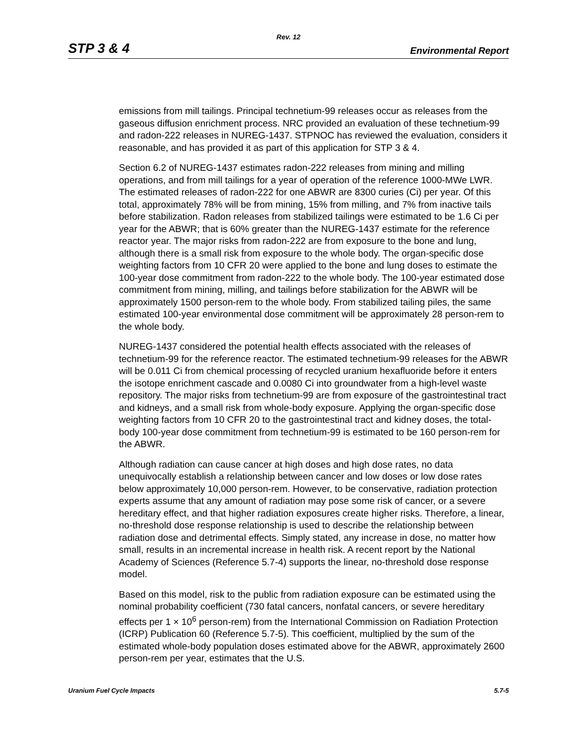Rev. 12
STP 3 & 4 Environmental Report
emissions from mill tailings. Principal technetium-99 releases occur as releases from the gaseous diffusion enrichment process. NRC provided an evaluation of these technetium-99 and radon-222 releases in NUREG-1437. STPNOC has reviewed the evaluation, considers it reasonable, and has provided it as part of this application for STP 3 & 4.
Section 6.2 of NUREG-1437 estimates radon-222 releases from mining and milling operations, and from mill tailings for a year of operation of the reference 1000-MWe LWR. The estimated releases of radon-222 for one ABWR are 8300 curies (Ci) per year. Of this total, approximately 78% will be from mining, 15% from milling, and 7% from inactive tails before stabilization. Radon releases from stabilized tailings were estimated to be 1.6 Ci per year for the ABWR; that is 60% greater than the NUREG-1437 estimate for the reference reactor year. The major risks from radon-222 are from exposure to the bone and lung, although there is a small risk from exposure to the whole body. The organ-specific dose weighting factors from 10 CFR 20 were applied to the bone and lung doses to estimate the 100-year dose commitment from radon-222 to the whole body. The 100-year estimated dose commitment from mining, milling, and tailings before stabilization for the ABWR will be approximately 1500 person-rem to the whole body. From stabilized tailing piles, the same estimated 100-year environmental dose commitment will be approximately 28 person-rem to the whole body.
NUREG-1437 considered the potential health effects associated with the releases of technetium-99 for the reference reactor. The estimated technetium-99 releases for the ABWR will be 0.011 Ci from chemical processing of recycled uranium hexafluoride before it enters the isotope enrichment cascade and 0.0080 Ci into groundwater from a high-level waste repository. The major risks from technetium-99 are from exposure of the gastrointestinal tract and kidneys, and a small risk from whole-body exposure. Applying the organ-specific dose weighting factors from 10 CFR 20 to the gastrointestinal tract and kidney doses, the total-body 100-year dose commitment from technetium-99 is estimated to be 160 person-rem for the ABWR.
Although radiation can cause cancer at high doses and high dose rates, no data unequivocally establish a relationship between cancer and low doses or low dose rates below approximately 10,000 person-rem. However, to be conservative, radiation protection experts assume that any amount of radiation may pose some risk of cancer, or a severe hereditary effect, and that higher radiation exposures create higher risks. Therefore, a linear, no-threshold dose response relationship is used to describe the relationship between radiation dose and detrimental effects. Simply stated, any increase in dose, no matter how small, results in an incremental increase in health risk. A recent report by the National Academy of Sciences (Reference 5.7-4) supports the linear, no-threshold dose response model.
Based on this model, risk to the public from radiation exposure can be estimated using the nominal probability coefficient (730 fatal cancers, nonfatal cancers, or severe hereditary effects per 1 × 10<sup>6</sup> person-rem) from the International Commission on Radiation Protection (ICRP) Publication 60 (Reference 5.7-5). This coefficient, multiplied by the sum of the estimated whole-body population doses estimated above for the ABWR, approximately 2600 person-rem per year, estimates that the U.S.
Uranium Fuel Cycle Impacts 5.7-5